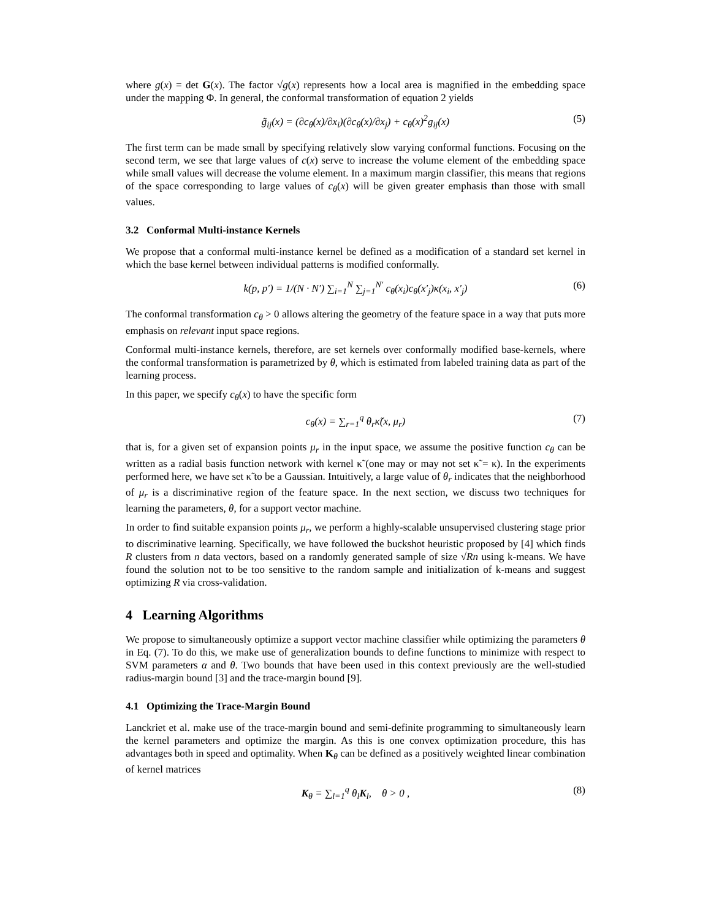where g(x) = det G(x). The factor √g(x) represents how a local area is magnified in the embedding space under the mapping Φ. In general, the conformal transformation of equation 2 yields
g̃<sub>ij</sub>(x) = (∂c<sub>θ</sub>(x)/∂x<sub>i</sub>)(∂c<sub>θ</sub>(x)/∂x<sub>j</sub>) + c<sub>θ</sub>(x)<sup>2</sup>g<sub>ij</sub>(x) (5)
The first term can be made small by specifying relatively slow varying conformal functions. Focusing on the second term, we see that large values of c(x) serve to increase the volume element of the embedding space while small values will decrease the volume element. In a maximum margin classifier, this means that regions of the space corresponding to large values of c<sub>θ</sub>(x) will be given greater emphasis than those with small values.
3.2 Conformal Multi-instance Kernels
We propose that a conformal multi-instance kernel be defined as a modification of a standard set kernel in which the base kernel between individual patterns is modified conformally.
k(p, p′) = 1/(N · N′) ∑<sub>i=1</sub><sup>N</sup> ∑<sub>j=1</sub><sup>N′</sup> c<sub>θ</sub>(x<sub>i</sub>)c<sub>θ</sub>(x′<sub>j</sub>)κ(x<sub>i</sub>, x′<sub>j</sub>) (6)
The conformal transformation c<sub>θ</sub> > 0 allows altering the geometry of the feature space in a way that puts more emphasis on relevant input space regions.
Conformal multi-instance kernels, therefore, are set kernels over conformally modified base-kernels, where the conformal transformation is parametrized by θ, which is estimated from labeled training data as part of the learning process.
In this paper, we specify c<sub>θ</sub>(x) to have the specific form
c<sub>θ</sub>(x) = ∑<sub>r=1</sub><sup>q</sup> θ<sub>r</sub>κ̃(x, μ<sub>r</sub>) (7)
that is, for a given set of expansion points μ<sub>r</sub> in the input space, we assume the positive function c<sub>θ</sub> can be written as a radial basis function network with kernel κ̃ (one may or may not set κ̃ = κ). In the experiments performed here, we have set κ̃ to be a Gaussian. Intuitively, a large value of θ<sub>r</sub> indicates that the neighborhood of μ<sub>r</sub> is a discriminative region of the feature space. In the next section, we discuss two techniques for learning the parameters, θ, for a support vector machine.
In order to find suitable expansion points μ<sub>r</sub>, we perform a highly-scalable unsupervised clustering stage prior to discriminative learning. Specifically, we have followed the buckshot heuristic proposed by [4] which finds R clusters from n data vectors, based on a randomly generated sample of size √Rn using k-means. We have found the solution not to be too sensitive to the random sample and initialization of k-means and suggest optimizing R via cross-validation.
4 Learning Algorithms
We propose to simultaneously optimize a support vector machine classifier while optimizing the parameters θ in Eq. (7). To do this, we make use of generalization bounds to define functions to minimize with respect to SVM parameters α and θ. Two bounds that have been used in this context previously are the well-studied radius-margin bound [3] and the trace-margin bound [9].
4.1 Optimizing the Trace-Margin Bound
Lanckriet et al. make use of the trace-margin bound and semi-definite programming to simultaneously learn the kernel parameters and optimize the margin. As this is one convex optimization procedure, this has advantages both in speed and optimality. When K<sub>θ</sub> can be defined as a positively weighted linear combination of kernel matrices
K<sub>θ</sub> = ∑<sub>l=1</sub><sup>q</sup> θ<sub>l</sub>K<sub>l</sub>, θ > 0 , (8)